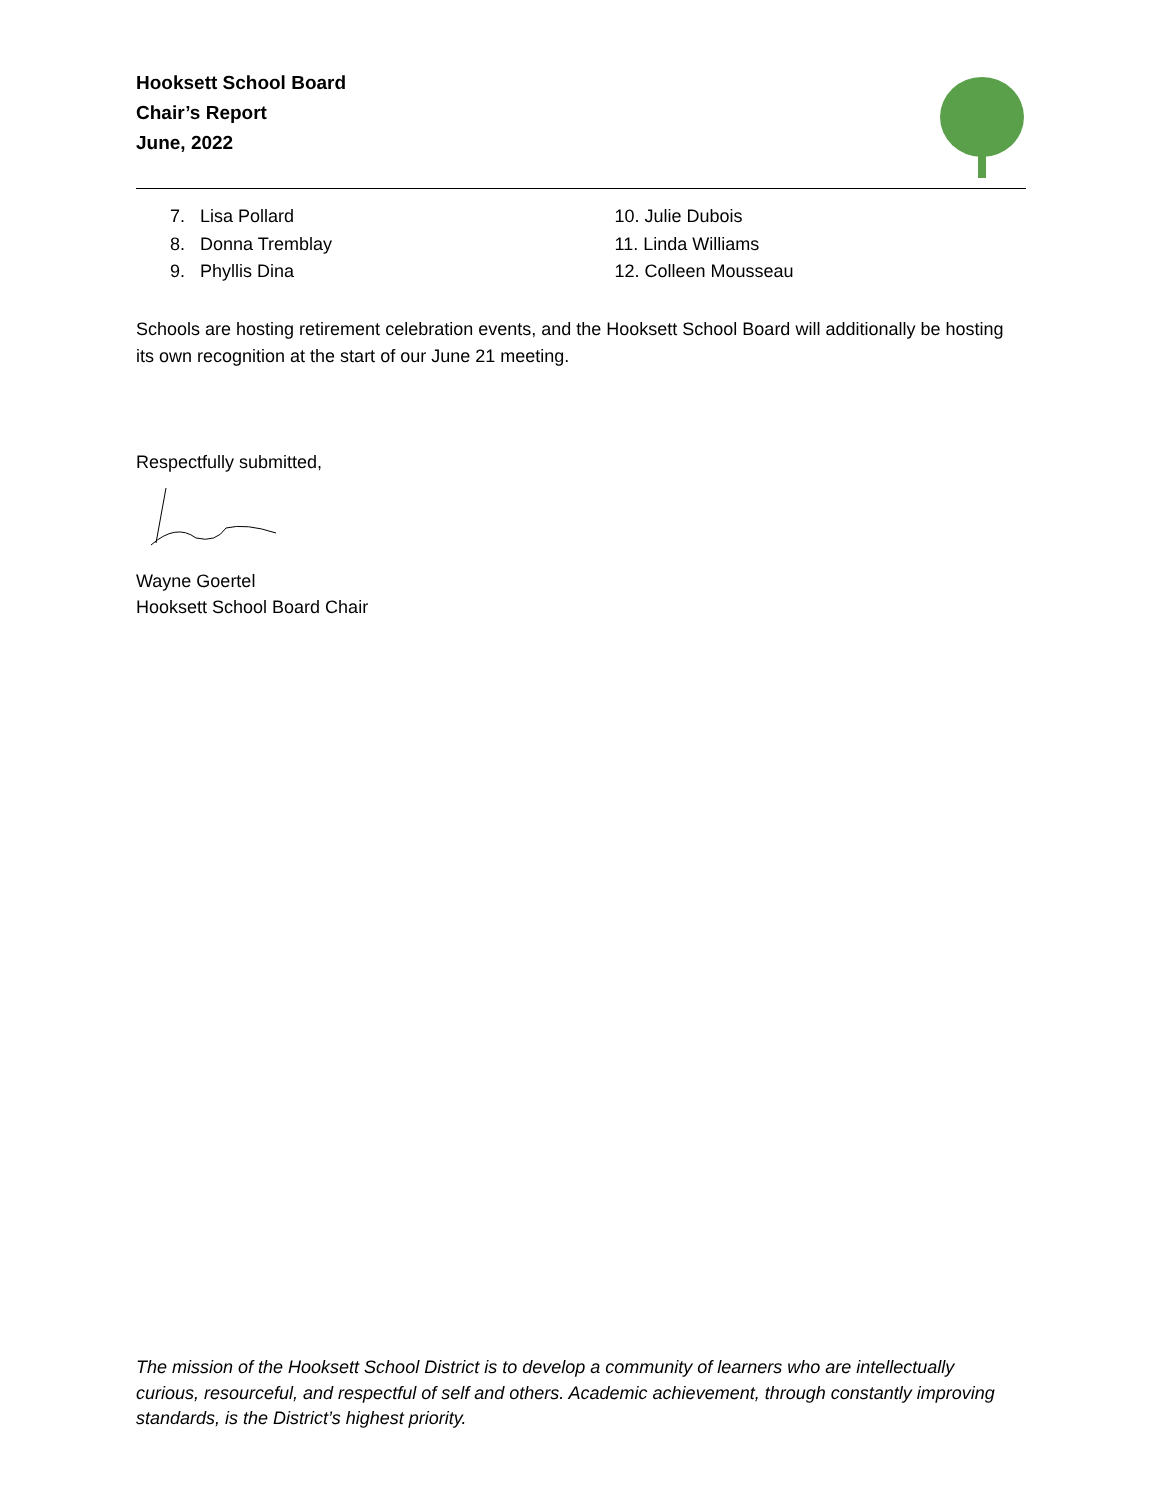Hooksett School Board
Chair’s Report
June, 2022
7. Lisa Pollard
8. Donna Tremblay
9. Phyllis Dina
10. Julie Dubois
11. Linda Williams
12. Colleen Mousseau
Schools are hosting retirement celebration events, and the Hooksett School Board will additionally be hosting its own recognition at the start of our June 21 meeting.
Respectfully submitted,
Wayne Goertel
Hooksett School Board Chair
The mission of the Hooksett School District is to develop a community of learners who are intellectually curious, resourceful, and respectful of self and others. Academic achievement, through constantly improving standards, is the District’s highest priority.